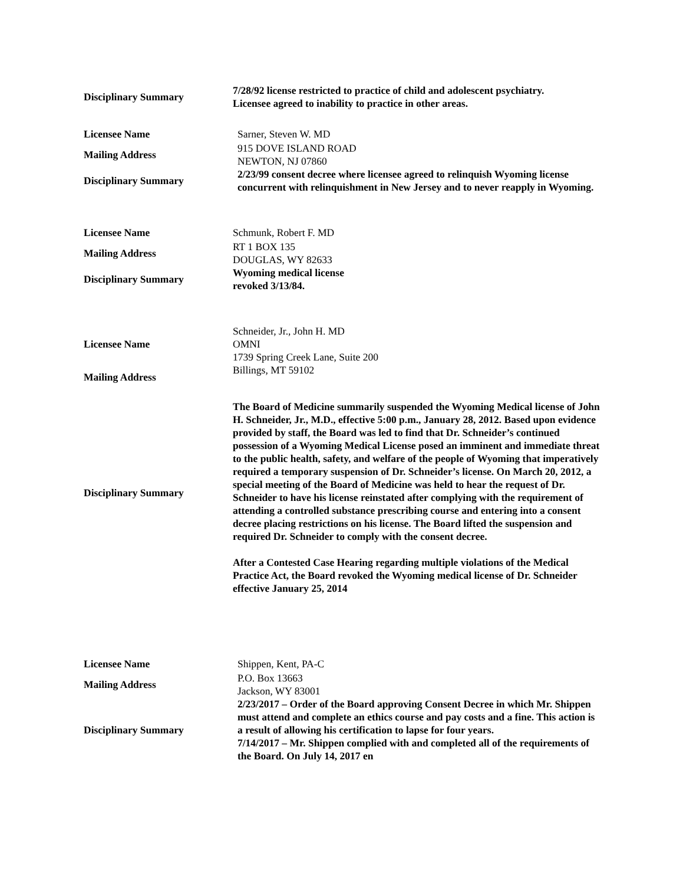| Disciplinary Summary | 7/28/92 license restricted to practice of child and adolescent psychiatry. Licensee agreed to inability to practice in other areas. |
| Licensee Name | Sarner, Steven W. MD |
| Mailing Address | 915 DOVE ISLAND ROAD NEWTON, NJ 07860 |
| Disciplinary Summary | 2/23/99 consent decree where licensee agreed to relinquish Wyoming license concurrent with relinquishment in New Jersey and to never reapply in Wyoming. |
| Licensee Name | Schmunk, Robert F. MD |
| Mailing Address | RT 1 BOX 135 DOUGLAS, WY 82633 |
| Disciplinary Summary | Wyoming medical license revoked 3/13/84. |
| Licensee Name | Schneider, Jr., John H. MD OMNI 1739 Spring Creek Lane, Suite 200 |
| Mailing Address | Billings, MT 59102 |
| Disciplinary Summary | The Board of Medicine summarily suspended the Wyoming Medical license of John H. Schneider, Jr., M.D., effective 5:00 p.m., January 28, 2012. Based upon evidence provided by staff, the Board was led to find that Dr. Schneider’s continued possession of a Wyoming Medical License posed an imminent and immediate threat to the public health, safety, and welfare of the people of Wyoming that imperatively required a temporary suspension of Dr. Schneider’s license. On March 20, 2012, a special meeting of the Board of Medicine was held to hear the request of Dr. Schneider to have his license reinstated after complying with the requirement of attending a controlled substance prescribing course and entering into a consent decree placing restrictions on his license. The Board lifted the suspension and required Dr. Schneider to comply with the consent decree. After a Contested Case Hearing regarding multiple violations of the Medical Practice Act, the Board revoked the Wyoming medical license of Dr. Schneider effective January 25, 2014 |
| Licensee Name | Shippen, Kent, PA-C |
| Mailing Address | P.O. Box 13663 Jackson, WY 83001 |
| Disciplinary Summary | 2/23/2017 – Order of the Board approving Consent Decree in which Mr. Shippen must attend and complete an ethics course and pay costs and a fine. This action is a result of allowing his certification to lapse for four years. 7/14/2017 – Mr. Shippen complied with and completed all of the requirements of the Board. On July 14, 2017 en |